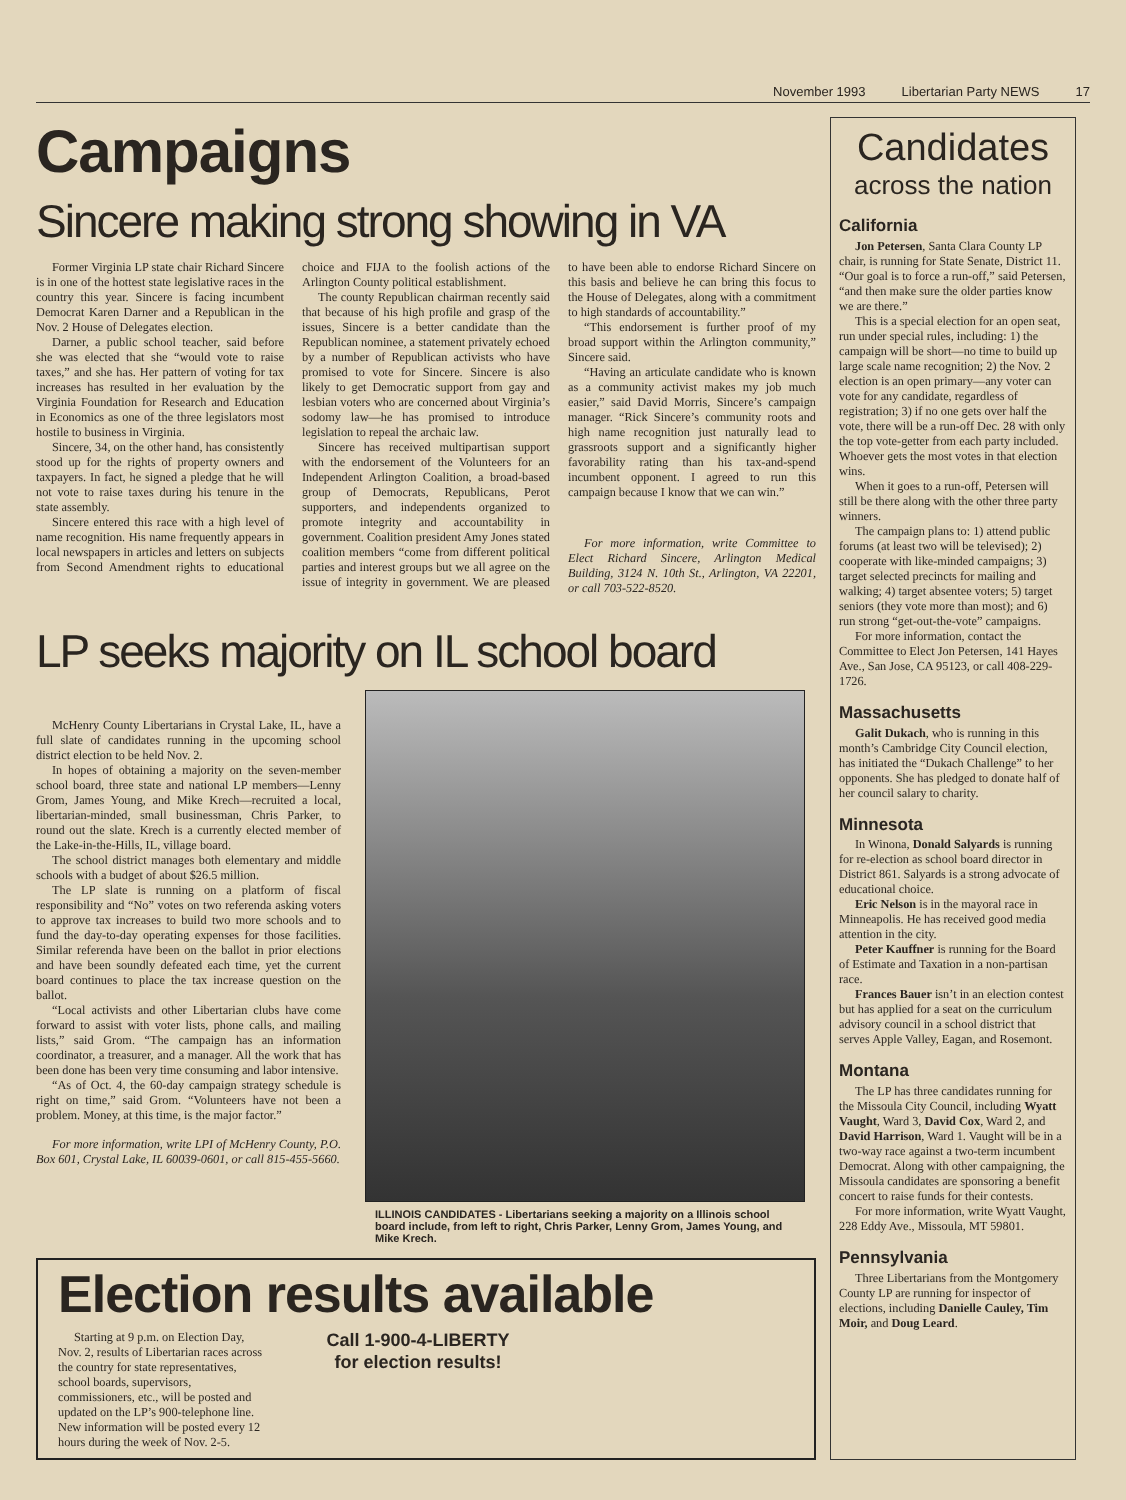November 1993 Libertarian Party NEWS 17
Campaigns
Sincere making strong showing in VA
Former Virginia LP state chair Richard Sincere is in one of the hottest state legislative races in the country this year. Sincere is facing incumbent Democrat Karen Darner and a Republican in the Nov. 2 House of Delegates election.
Darner, a public school teacher, said before she was elected that she “would vote to raise taxes,” and she has. Her pattern of voting for tax increases has resulted in her evaluation by the Virginia Foundation for Research and Education in Economics as one of the three legislators most hostile to business in Virginia.
Sincere, 34, on the other hand, has consistently stood up for the rights of property owners and taxpayers. In fact, he signed a pledge that he will not vote to raise taxes during his tenure in the state assembly.
Sincere entered this race with a high level of name recognition. His name frequently appears in local newspapers in articles and letters on subjects from Second Amendment rights to educational choice and FIJA to the foolish actions of the Arlington County political establishment.
The county Republican chairman recently said that because of his high profile and grasp of the issues, Sincere is a better candidate than the Republican nominee, a statement privately echoed by a number of Republican activists who have promised to vote for Sincere. Sincere is also likely to get Democratic support from gay and lesbian voters who are concerned about Virginia’s sodomy law—he has promised to introduce legislation to repeal the archaic law.
Sincere has received multipartisan support with the endorsement of the Volunteers for an Independent Arlington Coalition, a broad-based group of Democrats, Republicans, Perot supporters, and independents organized to promote integrity and accountability in government. Coalition president Amy Jones stated coalition members “come from different political parties and interest groups but we all agree on the issue of integrity in government. We are pleased to have been able to endorse Richard Sincere on this basis and believe he can bring this focus to the House of Delegates, along with a commitment to high standards of accountability.”
“This endorsement is further proof of my broad support within the Arlington community,” Sincere said.
“Having an articulate candidate who is known as a community activist makes my job much easier,” said David Morris, Sincere’s campaign manager. “Rick Sincere’s community roots and high name recognition just naturally lead to grassroots support and a significantly higher favorability rating than his tax-and-spend incumbent opponent. I agreed to run this campaign because I know that we can win.”
For more information, write Committee to Elect Richard Sincere, Arlington Medical Building, 3124 N. 10th St., Arlington, VA 22201, or call 703-522-8520.
LP seeks majority on IL school board
McHenry County Libertarians in Crystal Lake, IL, have a full slate of candidates running in the upcoming school district election to be held Nov. 2.
In hopes of obtaining a majority on the seven-member school board, three state and national LP members—Lenny Grom, James Young, and Mike Krech—recruited a local, libertarian-minded, small businessman, Chris Parker, to round out the slate. Krech is a currently elected member of the Lake-in-the-Hills, IL, village board.
The school district manages both elementary and middle schools with a budget of about $26.5 million.
The LP slate is running on a platform of fiscal responsibility and “No” votes on two referenda asking voters to approve tax increases to build two more schools and to fund the day-to-day operating expenses for those facilities. Similar referenda have been on the ballot in prior elections and have been soundly defeated each time, yet the current board continues to place the tax increase question on the ballot.
“Local activists and other Libertarian clubs have come forward to assist with voter lists, phone calls, and mailing lists,” said Grom. “The campaign has an information coordinator, a treasurer, and a manager. All the work that has been done has been very time consuming and labor intensive.
“As of Oct. 4, the 60-day campaign strategy schedule is right on time,” said Grom. “Volunteers have not been a problem. Money, at this time, is the major factor.”
For more information, write LPI of McHenry County, P.O. Box 601, Crystal Lake, IL 60039-0601, or call 815-455-5660.
ILLINOIS CANDIDATES - Libertarians seeking a majority on a Illinois school board include, from left to right, Chris Parker, Lenny Grom, James Young, and Mike Krech.
Election results available
Starting at 9 p.m. on Election Day, Nov. 2, results of Libertarian races across the country for state representatives, school boards, supervisors, commissioners, etc., will be posted and updated on the LP’s 900-telephone line. New information will be posted every 12 hours during the week of Nov. 2-5.
Call 1-900-4-LIBERTY
for election results!
Candidates
across the nation
California
Jon Petersen, Santa Clara County LP chair, is running for State Senate, District 11. “Our goal is to force a run-off,” said Petersen, “and then make sure the older parties know we are there.”
This is a special election for an open seat, run under special rules, including: 1) the campaign will be short—no time to build up large scale name recognition; 2) the Nov. 2 election is an open primary—any voter can vote for any candidate, regardless of registration; 3) if no one gets over half the vote, there will be a run-off Dec. 28 with only the top vote-getter from each party included. Whoever gets the most votes in that election wins.
When it goes to a run-off, Petersen will still be there along with the other three party winners.
The campaign plans to: 1) attend public forums (at least two will be televised); 2) cooperate with like-minded campaigns; 3) target selected precincts for mailing and walking; 4) target absentee voters; 5) target seniors (they vote more than most); and 6) run strong “get-out-the-vote” campaigns.
For more information, contact the Committee to Elect Jon Petersen, 141 Hayes Ave., San Jose, CA 95123, or call 408-229-1726.
Massachusetts
Galit Dukach, who is running in this month’s Cambridge City Council election, has initiated the “Dukach Challenge” to her opponents. She has pledged to donate half of her council salary to charity.
Minnesota
In Winona, Donald Salyards is running for re-election as school board director in District 861. Salyards is a strong advocate of educational choice.
Eric Nelson is in the mayoral race in Minneapolis. He has received good media attention in the city.
Peter Kauffner is running for the Board of Estimate and Taxation in a non-partisan race.
Frances Bauer isn’t in an election contest but has applied for a seat on the curriculum advisory council in a school district that serves Apple Valley, Eagan, and Rosemont.
Montana
The LP has three candidates running for the Missoula City Council, including Wyatt Vaught, Ward 3, David Cox, Ward 2, and David Harrison, Ward 1. Vaught will be in a two-way race against a two-term incumbent Democrat. Along with other campaigning, the Missoula candidates are sponsoring a benefit concert to raise funds for their contests.
For more information, write Wyatt Vaught, 228 Eddy Ave., Missoula, MT 59801.
Pennsylvania
Three Libertarians from the Montgomery County LP are running for inspector of elections, including Danielle Cauley, Tim Moir, and Doug Leard.